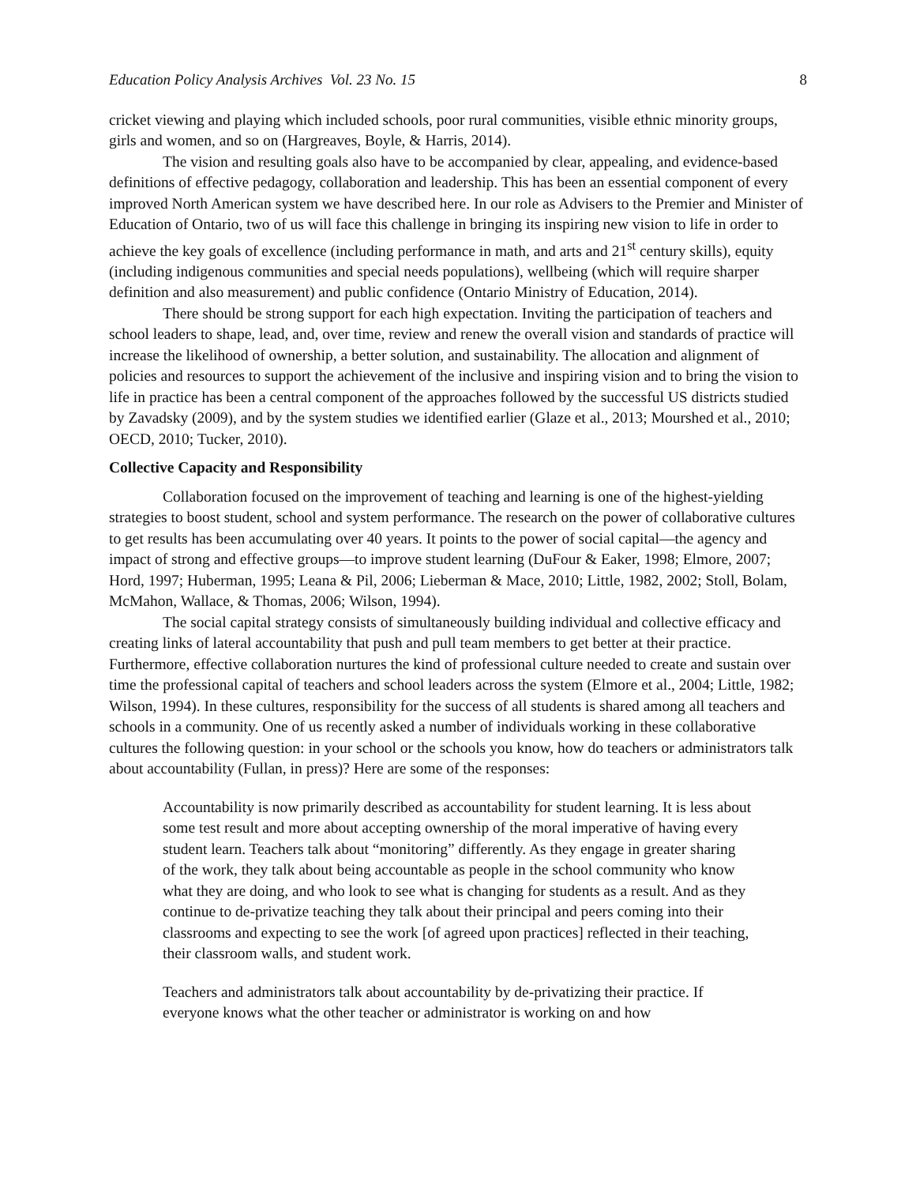Education Policy Analysis Archives Vol. 23 No. 15 8
cricket viewing and playing which included schools, poor rural communities, visible ethnic minority groups, girls and women, and so on (Hargreaves, Boyle, & Harris, 2014).
The vision and resulting goals also have to be accompanied by clear, appealing, and evidence-based definitions of effective pedagogy, collaboration and leadership. This has been an essential component of every improved North American system we have described here. In our role as Advisers to the Premier and Minister of Education of Ontario, two of us will face this challenge in bringing its inspiring new vision to life in order to achieve the key goals of excellence (including performance in math, and arts and 21<sup>st</sup> century skills), equity (including indigenous communities and special needs populations), wellbeing (which will require sharper definition and also measurement) and public confidence (Ontario Ministry of Education, 2014).
There should be strong support for each high expectation. Inviting the participation of teachers and school leaders to shape, lead, and, over time, review and renew the overall vision and standards of practice will increase the likelihood of ownership, a better solution, and sustainability. The allocation and alignment of policies and resources to support the achievement of the inclusive and inspiring vision and to bring the vision to life in practice has been a central component of the approaches followed by the successful US districts studied by Zavadsky (2009), and by the system studies we identified earlier (Glaze et al., 2013; Mourshed et al., 2010; OECD, 2010; Tucker, 2010).
Collective Capacity and Responsibility
Collaboration focused on the improvement of teaching and learning is one of the highest-yielding strategies to boost student, school and system performance. The research on the power of collaborative cultures to get results has been accumulating over 40 years. It points to the power of social capital—the agency and impact of strong and effective groups—to improve student learning (DuFour & Eaker, 1998; Elmore, 2007; Hord, 1997; Huberman, 1995; Leana & Pil, 2006; Lieberman & Mace, 2010; Little, 1982, 2002; Stoll, Bolam, McMahon, Wallace, & Thomas, 2006; Wilson, 1994).
The social capital strategy consists of simultaneously building individual and collective efficacy and creating links of lateral accountability that push and pull team members to get better at their practice. Furthermore, effective collaboration nurtures the kind of professional culture needed to create and sustain over time the professional capital of teachers and school leaders across the system (Elmore et al., 2004; Little, 1982; Wilson, 1994). In these cultures, responsibility for the success of all students is shared among all teachers and schools in a community. One of us recently asked a number of individuals working in these collaborative cultures the following question: in your school or the schools you know, how do teachers or administrators talk about accountability (Fullan, in press)? Here are some of the responses:
Accountability is now primarily described as accountability for student learning. It is less about some test result and more about accepting ownership of the moral imperative of having every student learn. Teachers talk about “monitoring” differently. As they engage in greater sharing of the work, they talk about being accountable as people in the school community who know what they are doing, and who look to see what is changing for students as a result. And as they continue to de-privatize teaching they talk about their principal and peers coming into their classrooms and expecting to see the work [of agreed upon practices] reflected in their teaching, their classroom walls, and student work.
Teachers and administrators talk about accountability by de-privatizing their practice. If everyone knows what the other teacher or administrator is working on and how